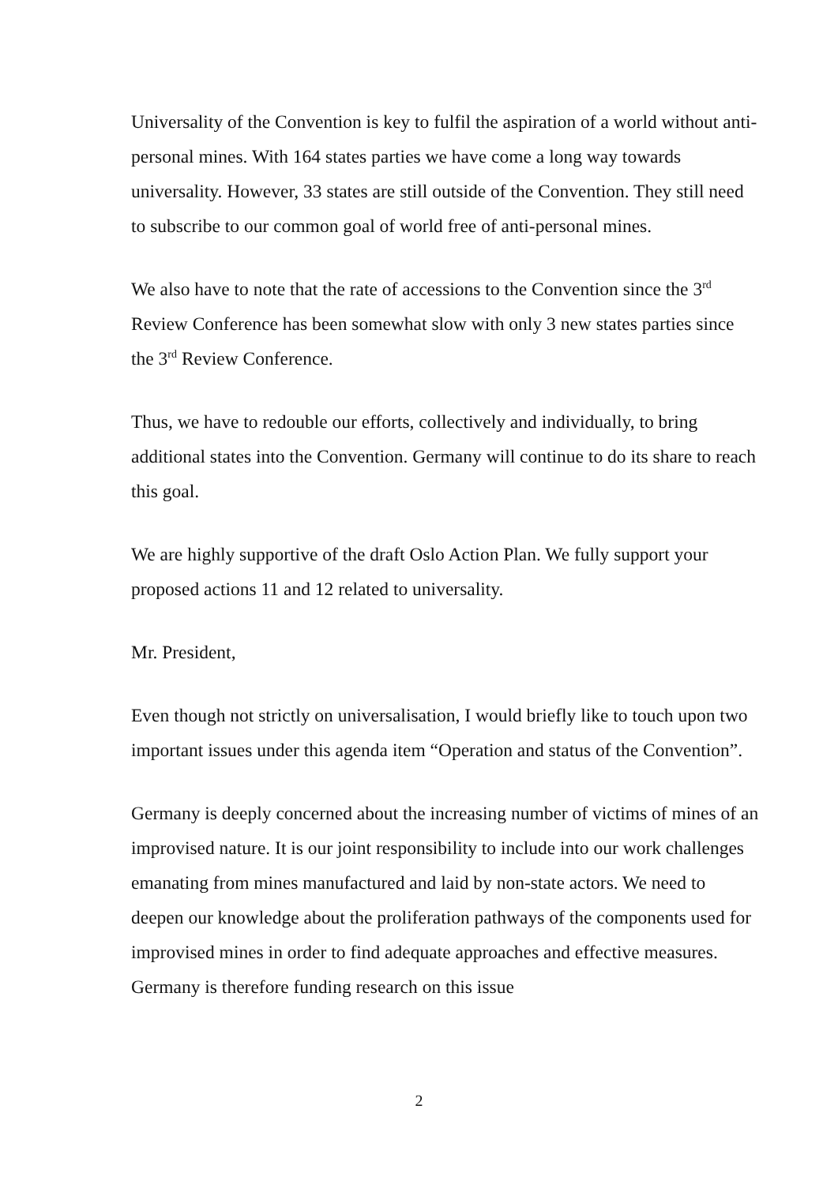Universality of the Convention is key to fulfil the aspiration of a world without anti-personal mines. With 164 states parties we have come a long way towards universality. However, 33 states are still outside of the Convention. They still need to subscribe to our common goal of world free of anti-personal mines.
We also have to note that the rate of accessions to the Convention since the 3<sup>rd</sup> Review Conference has been somewhat slow with only 3 new states parties since the 3<sup>rd</sup> Review Conference.
Thus, we have to redouble our efforts, collectively and individually, to bring additional states into the Convention. Germany will continue to do its share to reach this goal.
We are highly supportive of the draft Oslo Action Plan. We fully support your proposed actions 11 and 12 related to universality.
Mr. President,
Even though not strictly on universalisation, I would briefly like to touch upon two important issues under this agenda item “Operation and status of the Convention”.
Germany is deeply concerned about the increasing number of victims of mines of an improvised nature. It is our joint responsibility to include into our work challenges emanating from mines manufactured and laid by non-state actors. We need to deepen our knowledge about the proliferation pathways of the components used for improvised mines in order to find adequate approaches and effective measures. Germany is therefore funding research on this issue
2